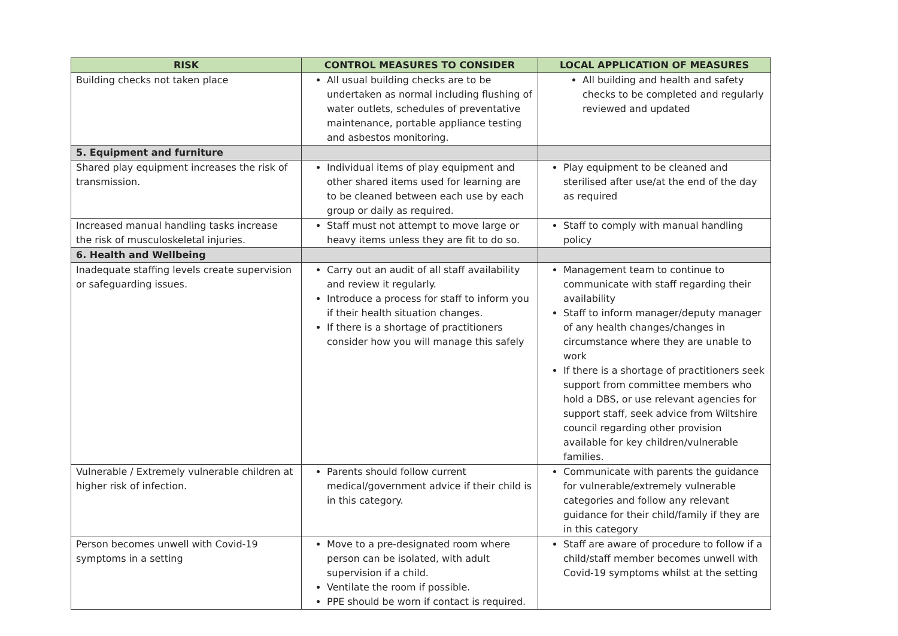| RISK | CONTROL MEASURES TO CONSIDER | LOCAL APPLICATION OF MEASURES |
| --- | --- | --- |
| Building checks not taken place | All usual building checks are to be undertaken as normal including flushing of water outlets, schedules of preventative maintenance, portable appliance testing and asbestos monitoring. | All building and health and safety checks to be completed and regularly reviewed and updated |
| 5. Equipment and furniture | | |
| Shared play equipment increases the risk of transmission. | Individual items of play equipment and other shared items used for learning are to be cleaned between each use by each group or daily as required. | Play equipment to be cleaned and sterilised after use/at the end of the day as required |
| Increased manual handling tasks increase the risk of musculoskeletal injuries. | Staff must not attempt to move large or heavy items unless they are fit to do so. | Staff to comply with manual handling policy |
| 6. Health and Wellbeing | | |
| Inadequate staffing levels create supervision or safeguarding issues. | Carry out an audit of all staff availability and review it regularly. Introduce a process for staff to inform you if their health situation changes. If there is a shortage of practitioners consider how you will manage this safely | Management team to continue to communicate with staff regarding their availability Staff to inform manager/deputy manager of any health changes/changes in circumstance where they are unable to work If there is a shortage of practitioners seek support from committee members who hold a DBS, or use relevant agencies for support staff, seek advice from Wiltshire council regarding other provision available for key children/vulnerable families. |
| Vulnerable / Extremely vulnerable children at higher risk of infection. | Parents should follow current medical/government advice if their child is in this category. | Communicate with parents the guidance for vulnerable/extremely vulnerable categories and follow any relevant guidance for their child/family if they are in this category |
| Person becomes unwell with Covid-19 symptoms in a setting | Move to a pre-designated room where person can be isolated, with adult supervision if a child. Ventilate the room if possible. PPE should be worn if contact is required. | Staff are aware of procedure to follow if a child/staff member becomes unwell with Covid-19 symptoms whilst at the setting |